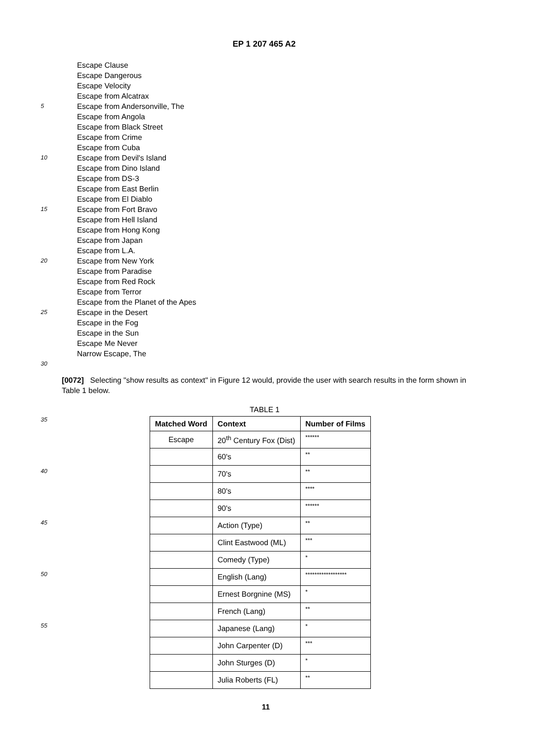EP 1 207 465 A2
Escape Clause
Escape Dangerous
Escape Velocity
Escape from Alcatrax
5 Escape from Andersonville, The
Escape from Angola
Escape from Black Street
Escape from Crime
Escape from Cuba
10 Escape from Devil's Island
Escape from Dino Island
Escape from DS-3
Escape from East Berlin
Escape from El Diablo
15 Escape from Fort Bravo
Escape from Hell Island
Escape from Hong Kong
Escape from Japan
Escape from L.A.
20 Escape from New York
Escape from Paradise
Escape from Red Rock
Escape from Terror
Escape from the Planet of the Apes
25 Escape in the Desert
Escape in the Fog
Escape in the Sun
Escape Me Never
Narrow Escape, The
30
[0072] Selecting "show results as context" in Figure 12 would, provide the user with search results in the form shown in Table 1 below.
TABLE 1
35
40
45
50
55
| Matched Word | Context | Number of Films |
| --- | --- | --- |
| Escape | 20<sup>th</sup> Century Fox (Dist) | ****** |
| | 60's | ** |
| | 70's | ** |
| | 80's | **** |
| | 90's | ****** |
| | Action (Type) | ** |
| | Clint Eastwood (ML) | *** |
| | Comedy (Type) | * |
| | English (Lang) | ****************** |
| | Ernest Borgnine (MS) | * |
| | French (Lang) | ** |
| | Japanese (Lang) | * |
| | John Carpenter (D) | *** |
| | John Sturges (D) | * |
| | Julia Roberts (FL) | ** |
11